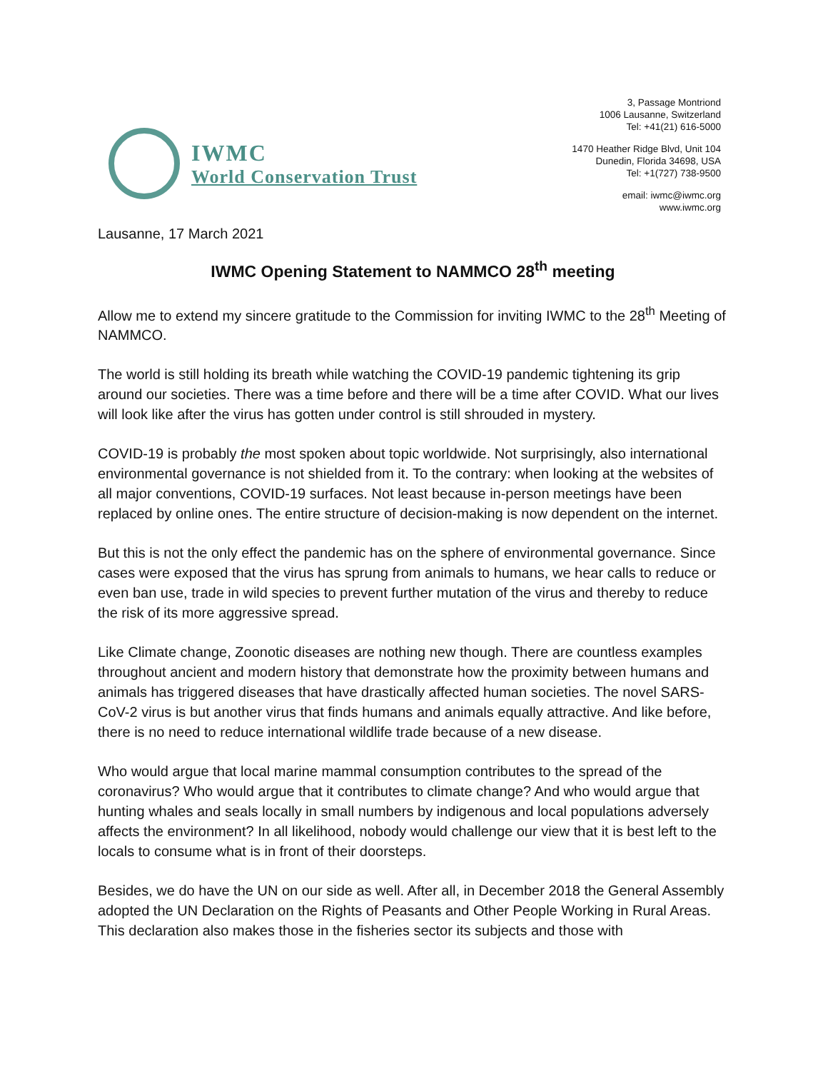IWMC
World Conservation Trust
3, Passage Montriond
1006 Lausanne, Switzerland
Tel: +41(21) 616-5000
1470 Heather Ridge Blvd, Unit 104
Dunedin, Florida 34698, USA
Tel: +1(727) 738-9500
email: iwmc@iwmc.org
www.iwmc.org
Lausanne, 17 March 2021
IWMC Opening Statement to NAMMCO 28<sup>th</sup> meeting
Allow me to extend my sincere gratitude to the Commission for inviting IWMC to the 28<sup>th</sup> Meeting of NAMMCO.
The world is still holding its breath while watching the COVID-19 pandemic tightening its grip around our societies. There was a time before and there will be a time after COVID. What our lives will look like after the virus has gotten under control is still shrouded in mystery.
COVID-19 is probably the most spoken about topic worldwide. Not surprisingly, also international environmental governance is not shielded from it. To the contrary: when looking at the websites of all major conventions, COVID-19 surfaces. Not least because in-person meetings have been replaced by online ones. The entire structure of decision-making is now dependent on the internet.
But this is not the only effect the pandemic has on the sphere of environmental governance. Since cases were exposed that the virus has sprung from animals to humans, we hear calls to reduce or even ban use, trade in wild species to prevent further mutation of the virus and thereby to reduce the risk of its more aggressive spread.
Like Climate change, Zoonotic diseases are nothing new though. There are countless examples throughout ancient and modern history that demonstrate how the proximity between humans and animals has triggered diseases that have drastically affected human societies. The novel SARS-CoV-2 virus is but another virus that finds humans and animals equally attractive. And like before, there is no need to reduce international wildlife trade because of a new disease.
Who would argue that local marine mammal consumption contributes to the spread of the coronavirus? Who would argue that it contributes to climate change? And who would argue that hunting whales and seals locally in small numbers by indigenous and local populations adversely affects the environment? In all likelihood, nobody would challenge our view that it is best left to the locals to consume what is in front of their doorsteps.
Besides, we do have the UN on our side as well. After all, in December 2018 the General Assembly adopted the UN Declaration on the Rights of Peasants and Other People Working in Rural Areas. This declaration also makes those in the fisheries sector its subjects and those with